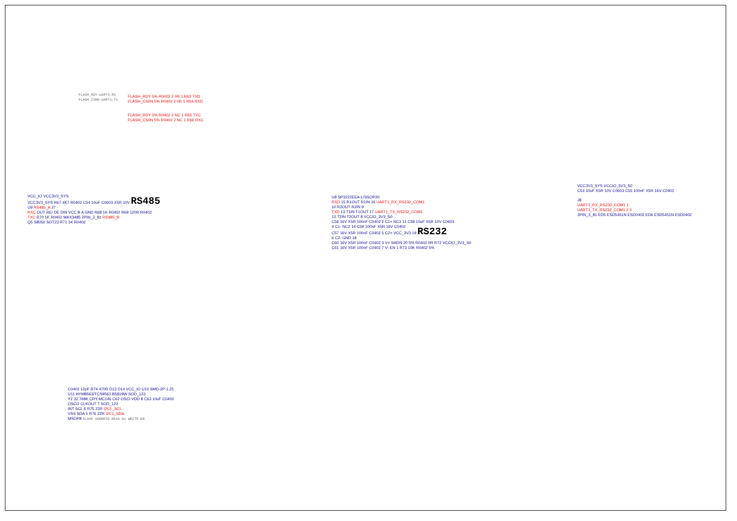FLASH_RDY-UART3-RX
FLASH_CS0N-UART3-TX
FLASH_RDY 5% R0402 2 0R 1 R63 TXD
FLASH_CS0N 5% R0402 2 0R 1 R64 RXD
FLASH_RDY 5% R0402 2 NC 1 R65 TXC
FLASH_CS0N 5% R0402 2 NC 1 R66 RXC
VCC_IO VCC3V3_SYS
VCC3V3_SYS R67 4K7 R0402 C54 10uF C0603 X5R 10V RS485
U9 RS485_A J7
RXC OUT RE/ DE DIN VCC B A GND R68 1K R0402 R69 120R R0402
TXC R70 1K R0402 MAX3485 2PIN_3_81 RS485_B
Q5 S8050 SOT23 R71 1K R0402
U8 SP3222EEA-L/SSOP20
RXD 15 R1OUT R1IN 16 UART1_RX_RS232_COM1
10 R2OUT R2IN 9
TXD 13 T1IN T1OUT 17 UART1_TX_RS232_COM1
12 T2IN T2OUT 8 VCCIO_3V3_S0
C56 16V X5R 100nF C0402 2 C1+ NC1 11 C58 10uF X5R 10V C0603
4 C1- NC2 14 C59 100nF X5R 16V C0402
C57 16V X5R 100nF C0402 5 C2+ VCC_3V3 19 RS232
6 C2- GND 18
C60 16V X5R 100nF C0402 3 V+ SHDN 20 5% R0402 0R R72 VCCIO_3V3_S0
C61 16V X5R 100nF C0402 7 V- EN 1 R73 10K R0402 5%
VCC3V3_SYS VCCIO_3V3_S0
C53 10uF X5R 10V C0603 C55 100nF X5R 16V C0402
J8
UART1_RX_RS232_COM1 1
UART1_TX_RS232_COM1 2 3
3PIN_3_81 ED5 ESD5451N ESD0402 ED6 ESD5451N ESD0402
C0402 12pF R74 470R D13 D14 VCC_IO U10 SMD-2P-1.25
U11 HYM8563/TCS9563 B5819W SOD_123
Y2 32.768K CRY-MC146 C62 OSCI VDD 8 C63 10uF C0402
OSCO CLKOUT 7 SOD_123
INT SCL 6 R75 22R I2C1_SCL
VSS SDA 5 R76 22R I2C1_SDA
MSOP8 SLAVE ADDRESS READ D1 WRITE D0